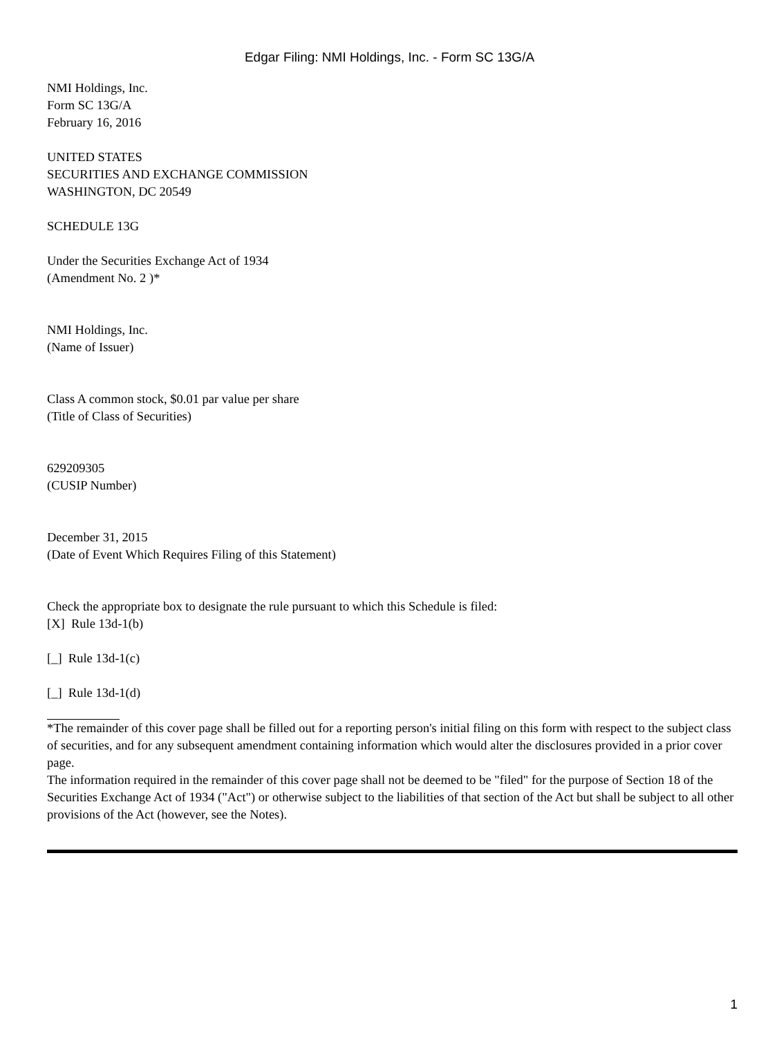Edgar Filing: NMI Holdings, Inc. - Form SC 13G/A
NMI Holdings, Inc.
Form SC 13G/A
February 16, 2016
UNITED STATES
SECURITIES AND EXCHANGE COMMISSION
WASHINGTON, DC 20549
SCHEDULE 13G
Under the Securities Exchange Act of 1934
(Amendment No. 2 )*
NMI Holdings, Inc.
(Name of Issuer)
Class A common stock, $0.01 par value per share
(Title of Class of Securities)
629209305
(CUSIP Number)
December 31, 2015
(Date of Event Which Requires Filing of this Statement)
Check the appropriate box to designate the rule pursuant to which this Schedule is filed:
[X] Rule 13d-1(b)
[_] Rule 13d-1(c)
[_] Rule 13d-1(d)
*The remainder of this cover page shall be filled out for a reporting person's initial filing on this form with respect to the subject class of securities, and for any subsequent amendment containing information which would alter the disclosures provided in a prior cover page.
The information required in the remainder of this cover page shall not be deemed to be "filed" for the purpose of Section 18 of the Securities Exchange Act of 1934 ("Act") or otherwise subject to the liabilities of that section of the Act but shall be subject to all other provisions of the Act (however, see the Notes).
1